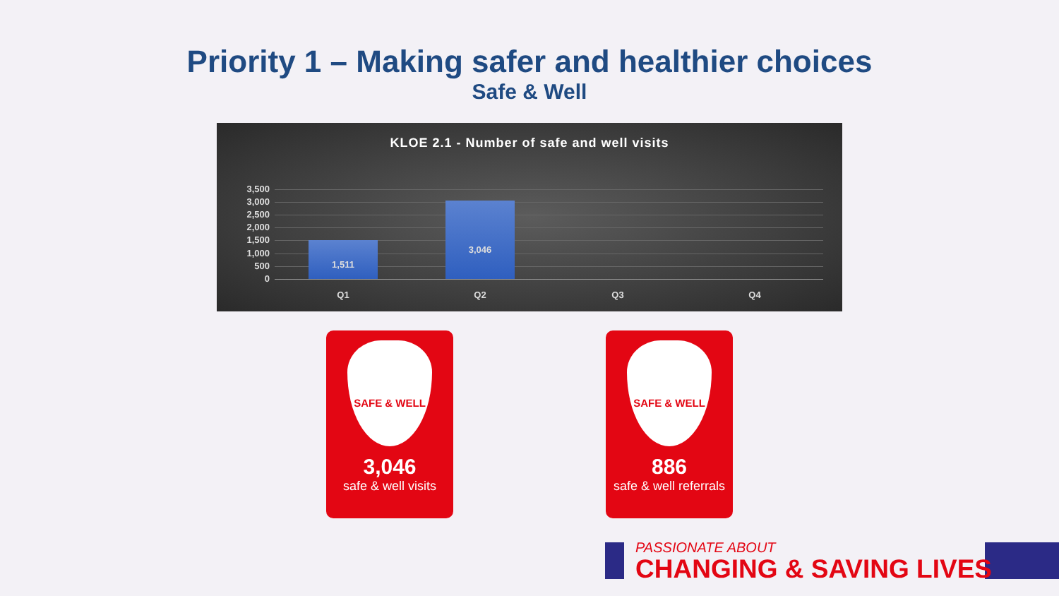Priority 1 – Making safer and healthier choices
Safe & Well
KLOE 2.1 - Number of safe and well visits
3,500
3,000
2,500
2,000
1,500
1,000
500
0
1,511
3,046
Q1 Q2 Q3 Q4
SAFE & WELL
3,046
safe & well visits
SAFE & WELL
886
safe & well referrals
PASSIONATE ABOUT
CHANGING & SAVING LIVES